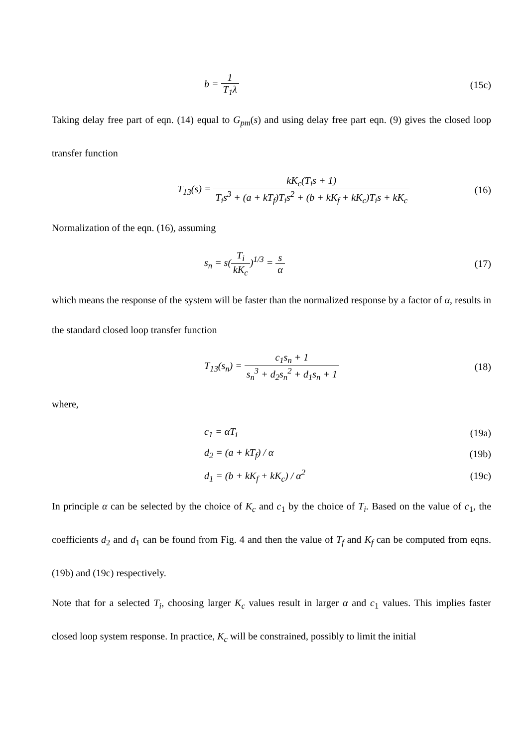b = 1 T<sub>1</sub>λ (15c)
Taking delay free part of eqn. (14) equal to G<sub>pm</sub>(s) and using delay free part eqn. (9) gives the closed loop transfer function
T<sub>13</sub>(s) = kK<sub>c</sub>(T<sub>i</sub>s + 1) T<sub>i</sub>s<sup>3</sup> + (a + kT<sub>f</sub>)T<sub>i</sub>s<sup>2</sup> + (b + kK<sub>f</sub> + kK<sub>c</sub>)T<sub>i</sub>s + kK<sub>c</sub>
(16)
Normalization of the eqn. (16), assuming
s<sub>n</sub> = s(T<sub>i</sub> kK<sub>c</sub>)<sup>1/3</sup> = s α (17)
which means the response of the system will be faster than the normalized response by a factor of α, results in the standard closed loop transfer function
T<sub>13</sub>(s<sub>n</sub>) = c<sub>1</sub>s<sub>n</sub> + 1 s<sub>n</sub><sup>3</sup> + d<sub>2</sub>s<sub>n</sub><sup>2</sup> + d<sub>1</sub>s<sub>n</sub> + 1
(18)
where,
c<sub>1</sub> = αT<sub>i</sub> (19a)
d<sub>2</sub> = (a + kT<sub>f</sub>) / α (19b)
d<sub>1</sub> = (b + kK<sub>f</sub> + kK<sub>c</sub>) / α<sup>2</sup> (19c)
In principle α can be selected by the choice of K<sub>c</sub> and c<sub>1</sub> by the choice of T<sub>i</sub>. Based on the value of c<sub>1</sub>, the coefficients d<sub>2</sub> and d<sub>1</sub> can be found from Fig. 4 and then the value of T<sub>f</sub> and K<sub>f</sub> can be computed from eqns. (19b) and (19c) respectively.
Note that for a selected T<sub>i</sub>, choosing larger K<sub>c</sub> values result in larger α and c<sub>1</sub> values. This implies faster closed loop system response. In practice, K<sub>c</sub> will be constrained, possibly to limit the initial